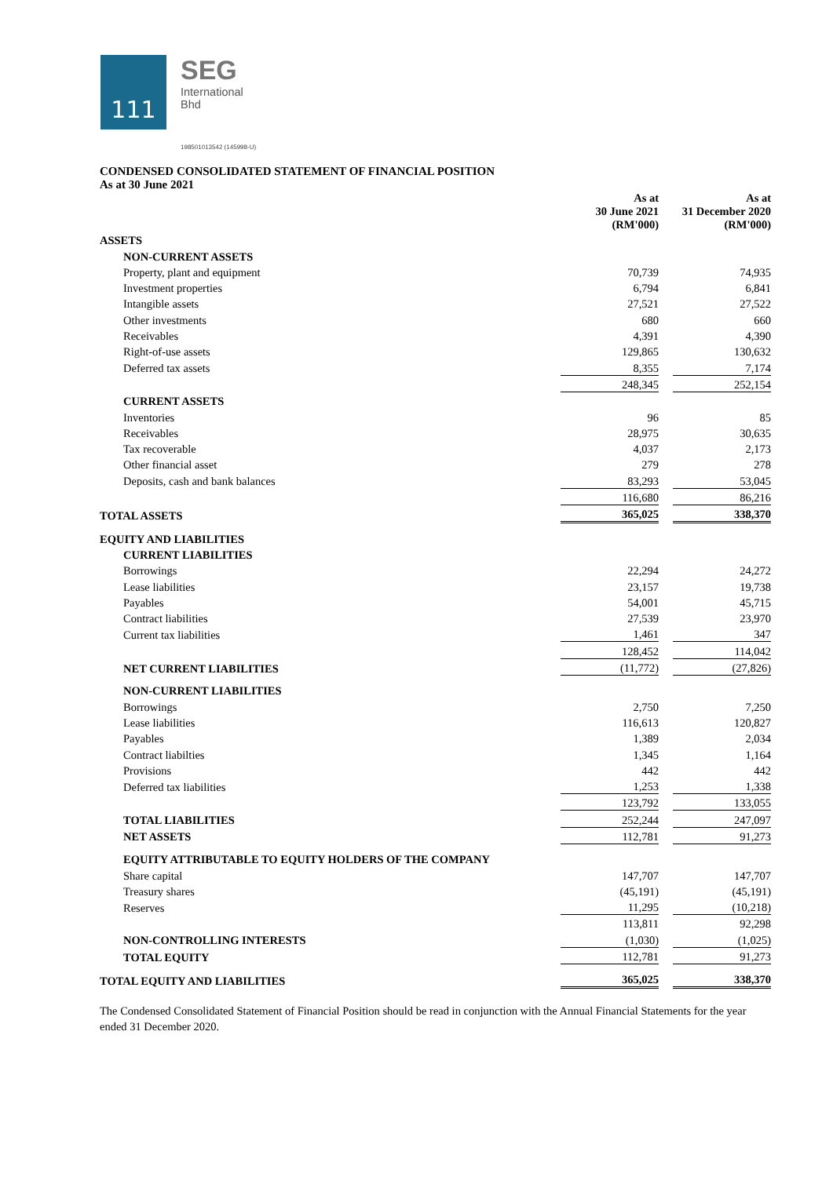111
SEG
International
Bhd
198501013542 (145998-U)
CONDENSED CONSOLIDATED STATEMENT OF FINANCIAL POSITION
As at 30 June 2021
| | As at 30 June 2021 (RM'000) | | As at 31 December 2020 (RM'000) |
| ASSETS | | | |
| NON-CURRENT ASSETS | | | |
| Property, plant and equipment | 70,739 | | 74,935 |
| Investment properties | 6,794 | | 6,841 |
| Intangible assets | 27,521 | | 27,522 |
| Other investments | 680 | | 660 |
| Receivables | 4,391 | | 4,390 |
| Right-of-use assets | 129,865 | | 130,632 |
| Deferred tax assets | 8,355 | | 7,174 |
| | 248,345 | | 252,154 |
| CURRENT ASSETS | | | |
| Inventories | 96 | | 85 |
| Receivables | 28,975 | | 30,635 |
| Tax recoverable | 4,037 | | 2,173 |
| Other financial asset | 279 | | 278 |
| Deposits, cash and bank balances | 83,293 | | 53,045 |
| | 116,680 | | 86,216 |
| TOTAL ASSETS | 365,025 | | 338,370 |
| EQUITY AND LIABILITIES | | | |
| CURRENT LIABILITIES | | | |
| Borrowings | 22,294 | | 24,272 |
| Lease liabilities | 23,157 | | 19,738 |
| Payables | 54,001 | | 45,715 |
| Contract liabilities | 27,539 | | 23,970 |
| Current tax liabilities | 1,461 | | 347 |
| | 128,452 | | 114,042 |
| NET CURRENT LIABILITIES | (11,772) | | (27,826) |
| NON-CURRENT LIABILITIES | | | |
| Borrowings | 2,750 | | 7,250 |
| Lease liabilities | 116,613 | | 120,827 |
| Payables | 1,389 | | 2,034 |
| Contract liabilties | 1,345 | | 1,164 |
| Provisions | 442 | | 442 |
| Deferred tax liabilities | 1,253 | | 1,338 |
| | 123,792 | | 133,055 |
| TOTAL LIABILITIES | 252,244 | | 247,097 |
| NET ASSETS | 112,781 | | 91,273 |
| EQUITY ATTRIBUTABLE TO EQUITY HOLDERS OF THE COMPANY | | | |
| Share capital | 147,707 | | 147,707 |
| Treasury shares | (45,191) | | (45,191) |
| Reserves | 11,295 | | (10,218) |
| | 113,811 | | 92,298 |
| NON-CONTROLLING INTERESTS | (1,030) | | (1,025) |
| TOTAL EQUITY | 112,781 | | 91,273 |
| TOTAL EQUITY AND LIABILITIES | 365,025 | | 338,370 |
The Condensed Consolidated Statement of Financial Position should be read in conjunction with the Annual Financial Statements for the year ended 31 December 2020.